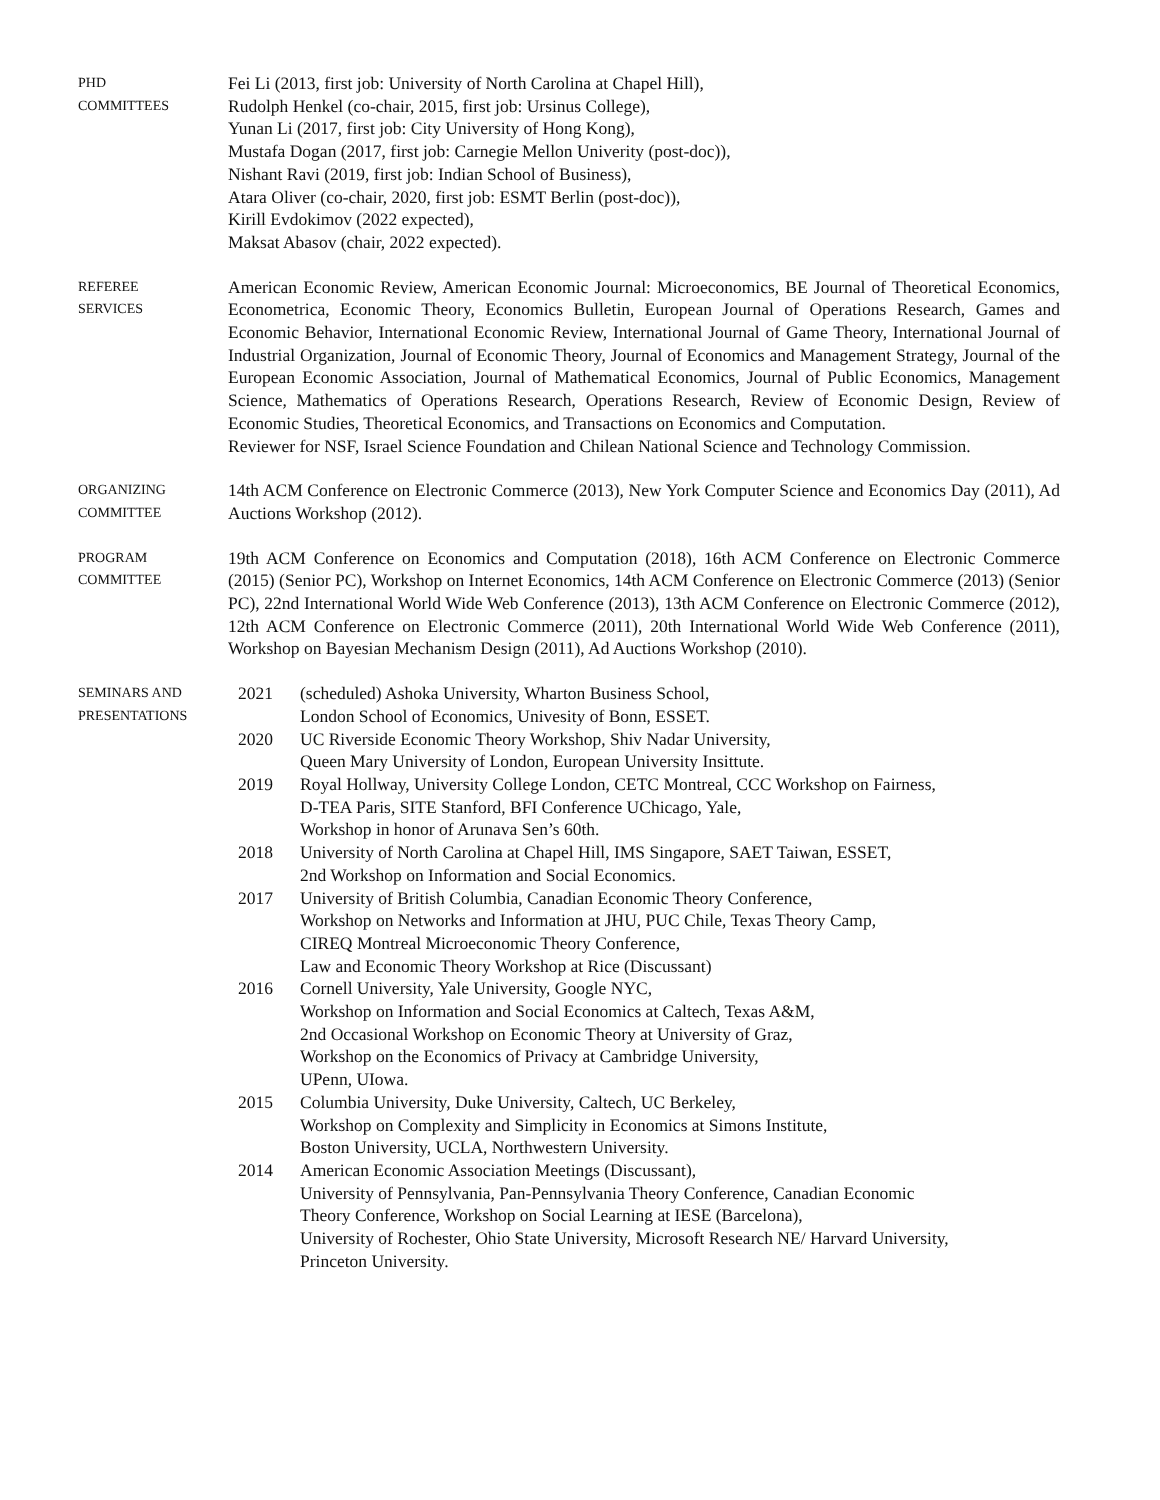PHD
COMMITTEES
Fei Li (2013, first job: University of North Carolina at Chapel Hill),
Rudolph Henkel (co-chair, 2015, first job: Ursinus College),
Yunan Li (2017, first job: City University of Hong Kong),
Mustafa Dogan (2017, first job: Carnegie Mellon Univerity (post-doc)),
Nishant Ravi (2019, first job: Indian School of Business),
Atara Oliver (co-chair, 2020, first job: ESMT Berlin (post-doc)),
Kirill Evdokimov (2022 expected),
Maksat Abasov (chair, 2022 expected).
REFEREE
SERVICES
American Economic Review, American Economic Journal: Microeconomics, BE Journal of Theoretical Economics, Econometrica, Economic Theory, Economics Bulletin, European Journal of Operations Research, Games and Economic Behavior, International Economic Review, International Journal of Game Theory, International Journal of Industrial Organization, Journal of Economic Theory, Journal of Economics and Management Strategy, Journal of the European Economic Association, Journal of Mathematical Economics, Journal of Public Economics, Management Science, Mathematics of Operations Research, Operations Research, Review of Economic Design, Review of Economic Studies, Theoretical Economics, and Transactions on Economics and Computation.
Reviewer for NSF, Israel Science Foundation and Chilean National Science and Technology Commission.
ORGANIZING
COMMITTEE
14th ACM Conference on Electronic Commerce (2013), New York Computer Science and Economics Day (2011), Ad Auctions Workshop (2012).
PROGRAM
COMMITTEE
19th ACM Conference on Economics and Computation (2018), 16th ACM Conference on Electronic Commerce (2015) (Senior PC), Workshop on Internet Economics, 14th ACM Conference on Electronic Commerce (2013) (Senior PC), 22nd International World Wide Web Conference (2013), 13th ACM Conference on Electronic Commerce (2012), 12th ACM Conference on Electronic Commerce (2011), 20th International World Wide Web Conference (2011), Workshop on Bayesian Mechanism Design (2011), Ad Auctions Workshop (2010).
SEMINARS AND
PRESENTATIONS
2021 (scheduled) Ashoka University, Wharton Business School,
London School of Economics, Univesity of Bonn, ESSET.
2020 UC Riverside Economic Theory Workshop, Shiv Nadar University,
Queen Mary University of London, European University Insittute.
2019 Royal Hollway, University College London, CETC Montreal, CCC Workshop on Fairness,
D-TEA Paris, SITE Stanford, BFI Conference UChicago, Yale,
Workshop in honor of Arunava Sen’s 60th.
2018 University of North Carolina at Chapel Hill, IMS Singapore, SAET Taiwan, ESSET,
2nd Workshop on Information and Social Economics.
2017 University of British Columbia, Canadian Economic Theory Conference,
Workshop on Networks and Information at JHU, PUC Chile, Texas Theory Camp,
CIREQ Montreal Microeconomic Theory Conference,
Law and Economic Theory Workshop at Rice (Discussant)
2016 Cornell University, Yale University, Google NYC,
Workshop on Information and Social Economics at Caltech, Texas A&M,
2nd Occasional Workshop on Economic Theory at University of Graz,
Workshop on the Economics of Privacy at Cambridge University,
UPenn, UIowa.
2015 Columbia University, Duke University, Caltech, UC Berkeley,
Workshop on Complexity and Simplicity in Economics at Simons Institute,
Boston University, UCLA, Northwestern University.
2014 American Economic Association Meetings (Discussant),
University of Pennsylvania, Pan-Pennsylvania Theory Conference, Canadian Economic
Theory Conference, Workshop on Social Learning at IESE (Barcelona),
University of Rochester, Ohio State University, Microsoft Research NE/ Harvard University,
Princeton University.